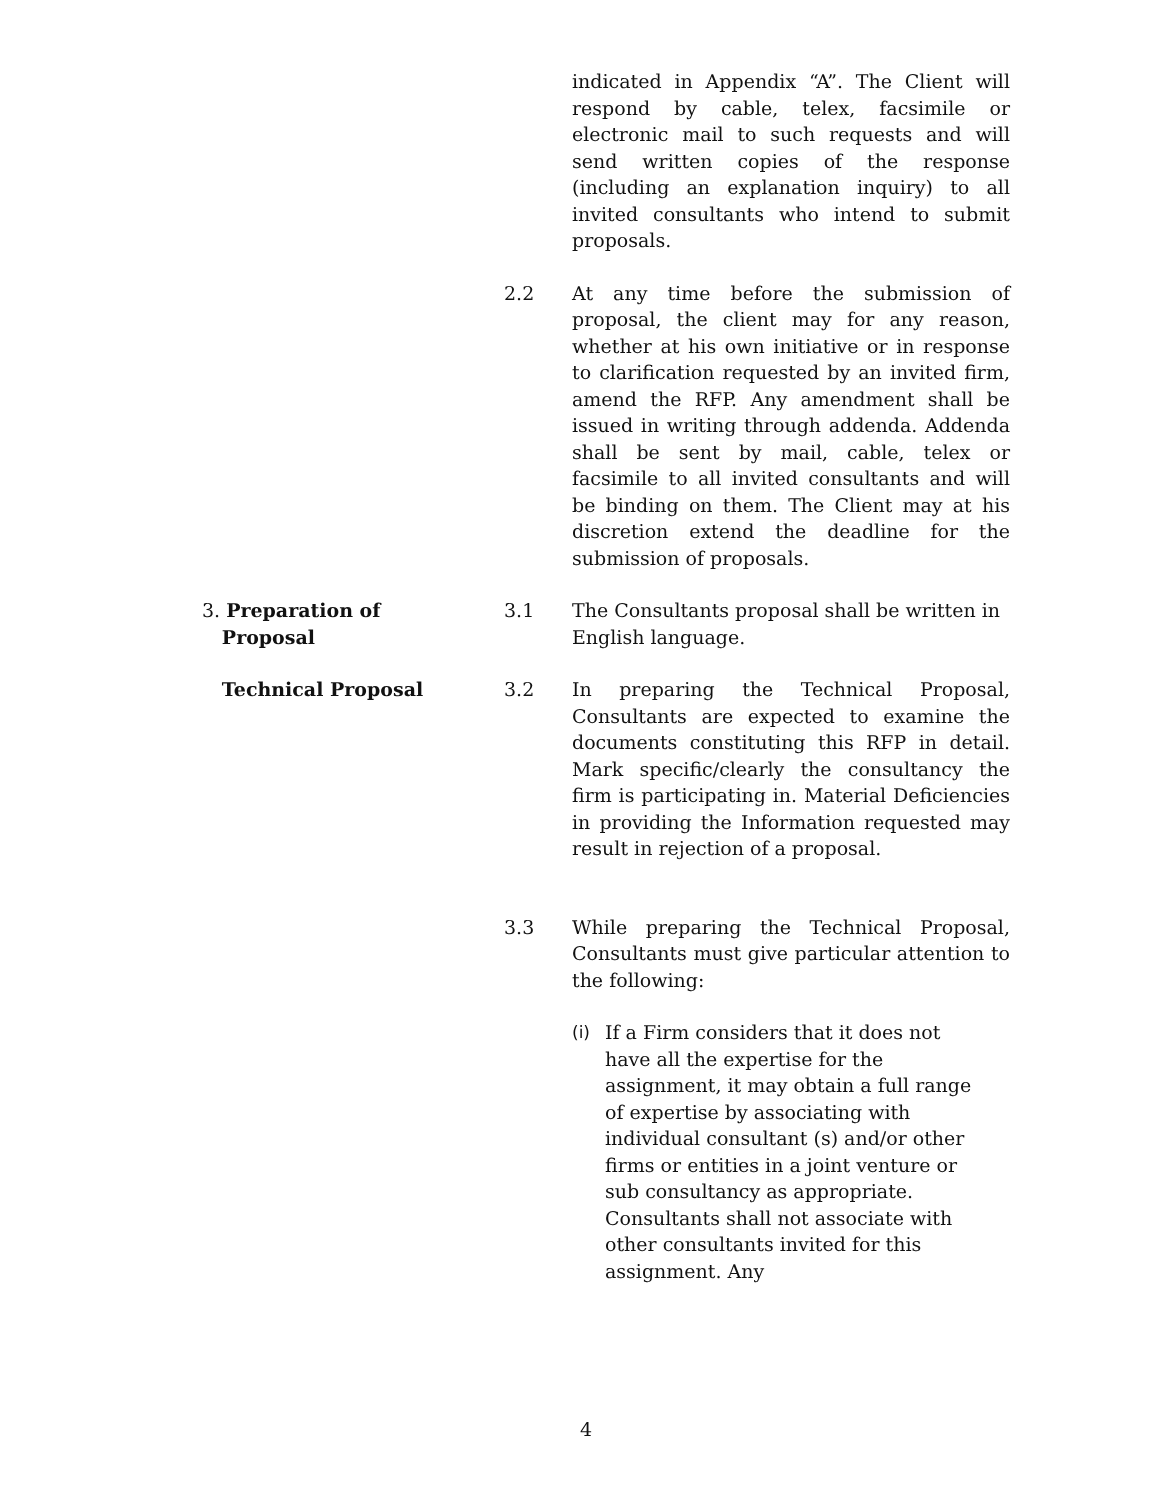indicated in Appendix “A”. The Client will respond by cable, telex, facsimile or electronic mail to such requests and will send written copies of the response (including an explanation inquiry) to all invited consultants who intend to submit proposals.
2.2 At any time before the submission of proposal, the client may for any reason, whether at his own initiative or in response to clarification requested by an invited firm, amend the RFP. Any amendment shall be issued in writing through addenda. Addenda shall be sent by mail, cable, telex or facsimile to all invited consultants and will be binding on them. The Client may at his discretion extend the deadline for the submission of proposals.
3. Preparation of
Proposal
3.1 The Consultants proposal shall be written in English language.
Technical Proposal 3.2 In preparing the Technical Proposal, Consultants are expected to examine the documents constituting this RFP in detail. Mark specific/clearly the consultancy the firm is participating in. Material Deficiencies in providing the Information requested may result in rejection of a proposal.
3.3 While preparing the Technical Proposal, Consultants must give particular attention to the following:
(i) If a Firm considers that it does not have all the expertise for the assignment, it may obtain a full range of expertise by associating with individual consultant (s) and/or other firms or entities in a joint venture or sub consultancy as appropriate. Consultants shall not associate with other consultants invited for this assignment. Any
4